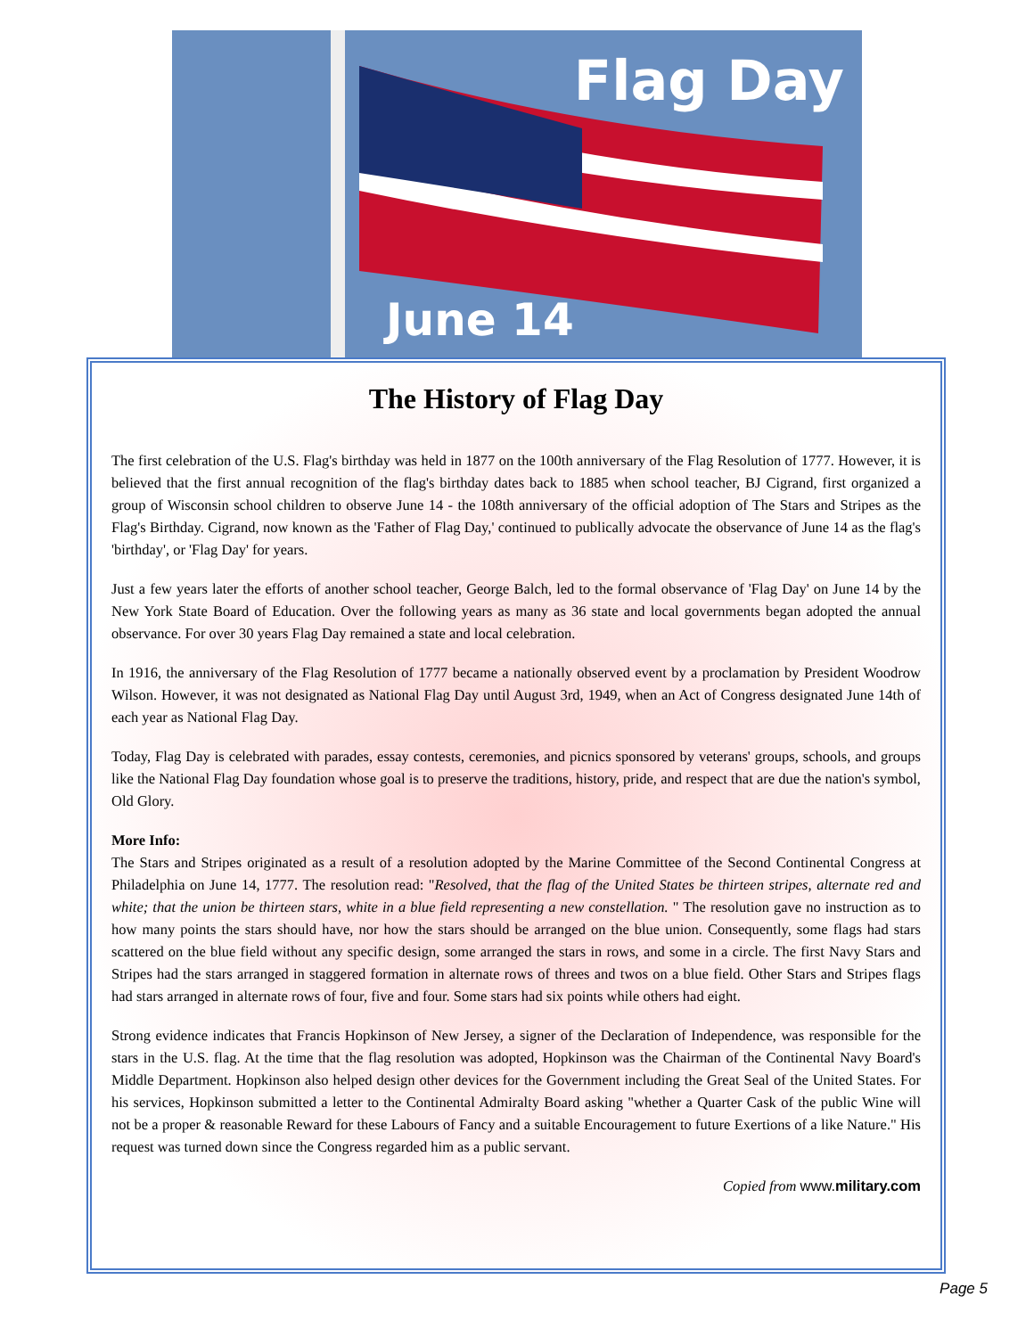Flag Day
June 14
The History of Flag Day
The first celebration of the U.S. Flag's birthday was held in 1877 on the 100th anniversary of the Flag Resolution of 1777. However, it is believed that the first annual recognition of the flag's birthday dates back to 1885 when school teacher, BJ Cigrand, first organized a group of Wisconsin school children to observe June 14 - the 108th anniversary of the official adoption of The Stars and Stripes as the Flag's Birthday. Cigrand, now known as the 'Father of Flag Day,' continued to publically advocate the observance of June 14 as the flag's 'birthday', or 'Flag Day' for years.
Just a few years later the efforts of another school teacher, George Balch, led to the formal observance of 'Flag Day' on June 14 by the New York State Board of Education. Over the following years as many as 36 state and local governments began adopted the annual observance. For over 30 years Flag Day remained a state and local celebration.
In 1916, the anniversary of the Flag Resolution of 1777 became a nationally observed event by a proclamation by President Woodrow Wilson. However, it was not designated as National Flag Day until August 3rd, 1949, when an Act of Congress designated June 14th of each year as National Flag Day.
Today, Flag Day is celebrated with parades, essay contests, ceremonies, and picnics sponsored by veterans' groups, schools, and groups like the National Flag Day foundation whose goal is to preserve the traditions, history, pride, and respect that are due the nation's symbol, Old Glory.
More Info:
The Stars and Stripes originated as a result of a resolution adopted by the Marine Committee of the Second Continental Congress at Philadelphia on June 14, 1777. The resolution read: "Resolved, that the flag of the United States be thirteen stripes, alternate red and white; that the union be thirteen stars, white in a blue field representing a new constellation. " The resolution gave no instruction as to how many points the stars should have, nor how the stars should be arranged on the blue union. Consequently, some flags had stars scattered on the blue field without any specific design, some arranged the stars in rows, and some in a circle. The first Navy Stars and Stripes had the stars arranged in staggered formation in alternate rows of threes and twos on a blue field. Other Stars and Stripes flags had stars arranged in alternate rows of four, five and four. Some stars had six points while others had eight.
Strong evidence indicates that Francis Hopkinson of New Jersey, a signer of the Declaration of Independence, was responsible for the stars in the U.S. flag. At the time that the flag resolution was adopted, Hopkinson was the Chairman of the Continental Navy Board's Middle Department. Hopkinson also helped design other devices for the Government including the Great Seal of the United States. For his services, Hopkinson submitted a letter to the Continental Admiralty Board asking "whether a Quarter Cask of the public Wine will not be a proper & reasonable Reward for these Labours of Fancy and a suitable Encouragement to future Exertions of a like Nature." His request was turned down since the Congress regarded him as a public servant.
Copied from www.military.com
Page 5